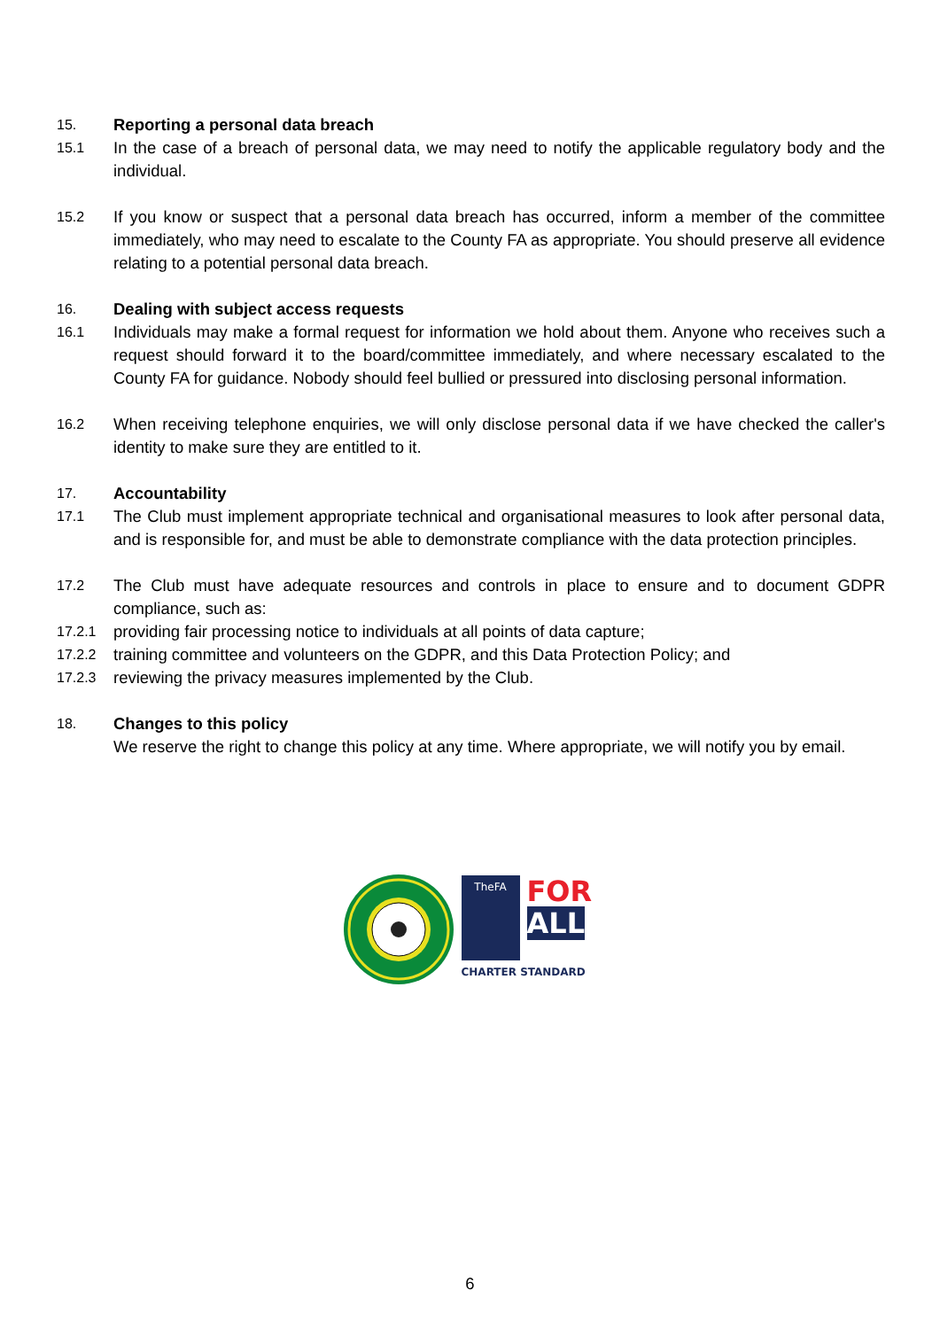15.
Reporting a personal data breach
15.1
In the case of a breach of personal data, we may need to notify the applicable regulatory body and the individual.
15.2
If you know or suspect that a personal data breach has occurred, inform a member of the committee immediately, who may need to escalate to the County FA as appropriate. You should preserve all evidence relating to a potential personal data breach.
16.
Dealing with subject access requests
16.1
Individuals may make a formal request for information we hold about them. Anyone who receives such a request should forward it to the board/committee immediately, and where necessary escalated to the County FA for guidance. Nobody should feel bullied or pressured into disclosing personal information.
16.2
When receiving telephone enquiries, we will only disclose personal data if we have checked the caller's identity to make sure they are entitled to it.
17.
Accountability
17.1
The Club must implement appropriate technical and organisational measures to look after personal data, and is responsible for, and must be able to demonstrate compliance with the data protection principles.
17.2
The Club must have adequate resources and controls in place to ensure and to document GDPR compliance, such as:
17.2.1
providing fair processing notice to individuals at all points of data capture;
17.2.2
training committee and volunteers on the GDPR, and this Data Protection Policy; and
17.2.3
reviewing the privacy measures implemented by the Club.
18.
Changes to this policy
We reserve the right to change this policy at any time. Where appropriate, we will notify you by email.
TheFA
FOR
ALL
CHARTER STANDARD
6